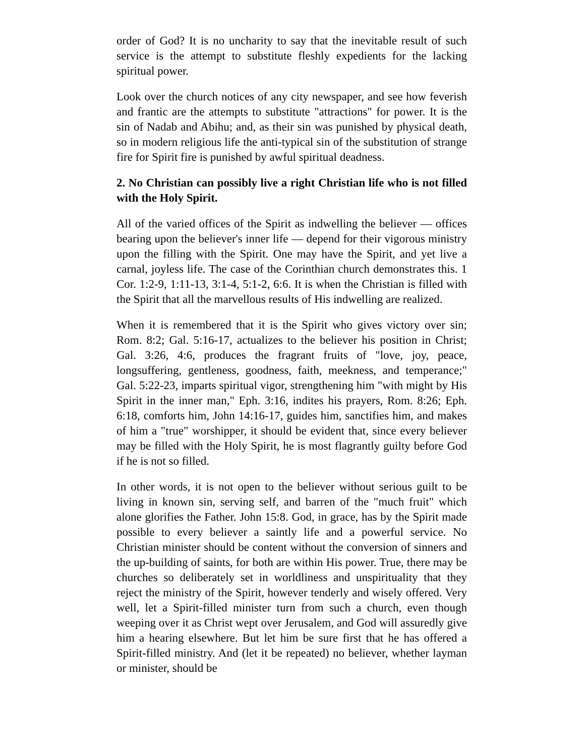order of God? It is no uncharity to say that the inevitable result of such service is the attempt to substitute fleshly expedients for the lacking spiritual power.
Look over the church notices of any city newspaper, and see how feverish and frantic are the attempts to substitute "attractions" for power. It is the sin of Nadab and Abihu; and, as their sin was punished by physical death, so in modern religious life the anti-typical sin of the substitution of strange fire for Spirit fire is punished by awful spiritual deadness.
2. No Christian can possibly live a right Christian life who is not filled with the Holy Spirit.
All of the varied offices of the Spirit as indwelling the believer — offices bearing upon the believer's inner life — depend for their vigorous ministry upon the filling with the Spirit. One may have the Spirit, and yet live a carnal, joyless life. The case of the Corinthian church demonstrates this. 1 Cor. 1:2-9, 1:11-13, 3:1-4, 5:1-2, 6:6. It is when the Christian is filled with the Spirit that all the marvellous results of His indwelling are realized.
When it is remembered that it is the Spirit who gives victory over sin; Rom. 8:2; Gal. 5:16-17, actualizes to the believer his position in Christ; Gal. 3:26, 4:6, produces the fragrant fruits of "love, joy, peace, longsuffering, gentleness, goodness, faith, meekness, and temperance;" Gal. 5:22-23, imparts spiritual vigor, strengthening him "with might by His Spirit in the inner man," Eph. 3:16, indites his prayers, Rom. 8:26; Eph. 6:18, comforts him, John 14:16-17, guides him, sanctifies him, and makes of him a "true" worshipper, it should be evident that, since every believer may be filled with the Holy Spirit, he is most flagrantly guilty before God if he is not so filled.
In other words, it is not open to the believer without serious guilt to be living in known sin, serving self, and barren of the "much fruit" which alone glorifies the Father. John 15:8. God, in grace, has by the Spirit made possible to every believer a saintly life and a powerful service. No Christian minister should be content without the conversion of sinners and the up-building of saints, for both are within His power. True, there may be churches so deliberately set in worldliness and unspirituality that they reject the ministry of the Spirit, however tenderly and wisely offered. Very well, let a Spirit-filled minister turn from such a church, even though weeping over it as Christ wept over Jerusalem, and God will assuredly give him a hearing elsewhere. But let him be sure first that he has offered a Spirit-filled ministry. And (let it be repeated) no believer, whether layman or minister, should be